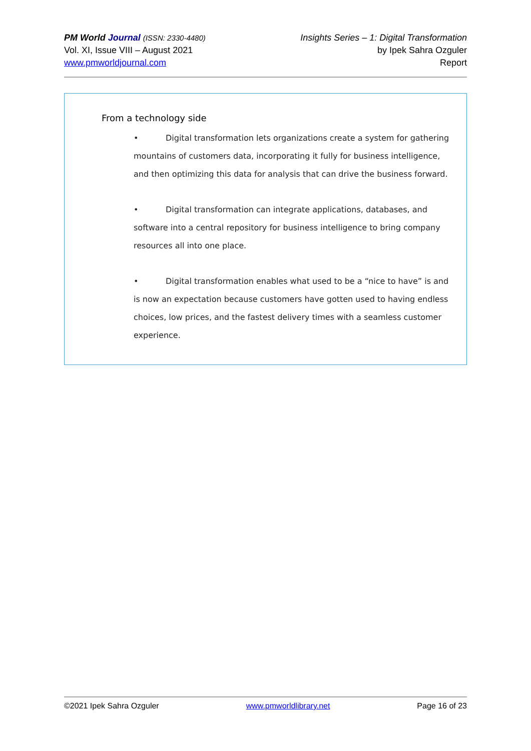PM World Journal (ISSN: 2330-4480)
Vol. XI, Issue VIII – August 2021
www.pmworldjournal.com
Insights Series – 1: Digital Transformation
by Ipek Sahra Ozguler
Report
From a technology side
• Digital transformation lets organizations create a system for gathering mountains of customers data, incorporating it fully for business intelligence, and then optimizing this data for analysis that can drive the business forward.
• Digital transformation can integrate applications, databases, and software into a central repository for business intelligence to bring company resources all into one place.
• Digital transformation enables what used to be a “nice to have” is and is now an expectation because customers have gotten used to having endless choices, low prices, and the fastest delivery times with a seamless customer experience.
©2021 Ipek Sahra Ozguler www.pmworldlibrary.net Page 16 of 23